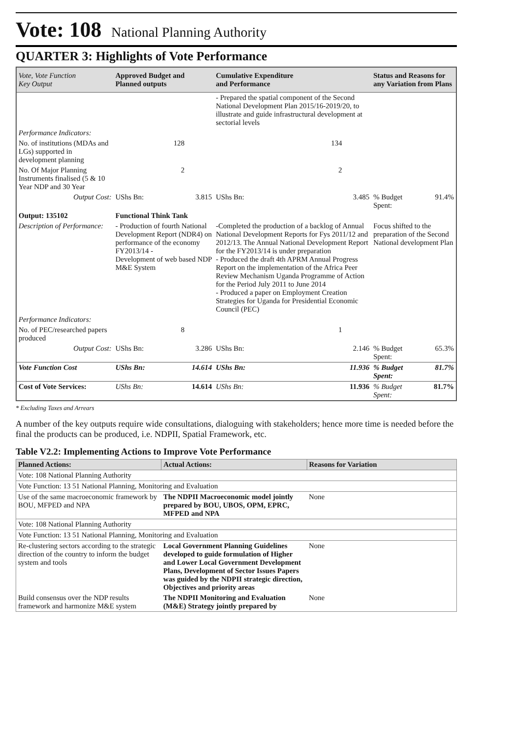Vote: 108 National Planning Authority
QUARTER 3: Highlights of Vote Performance
| Vote, Vote Function Key Output | Approved Budget and Planned outputs | | Cumulative Expenditure and Performance | | Status and Reasons for any Variation from Plans | |
| --- | --- | --- | --- | --- | --- | --- |
| | | | - Prepared the spatial component of the Second National Development Plan 2015/16-2019/20, to illustrate and guide infrastructural development at sectorial levels | | | |
| Performance Indicators: | | | | | | |
| No. of institutions (MDAs and LGs) supported in development planning | 128 | | 134 | | | |
| No. Of Major Planning Instruments finalised (5 & 10 Year NDP and 30 Year | 2 | | 2 | | | |
| Output Cost: | UShs Bn: | 3.815 | UShs Bn: | 3.485 | % Budget Spent: | 91.4% |
| Output: 135102 | Functional Think Tank | | | | | |
| Description of Performance: | - Production of fourth National Development Report (NDR4) on performance of the economy FY2013/14 - Development of web based NDP M&E System | | -Completed the production of a backlog of Annual National Development Reports for Fys 2011/12 and 2012/13. The Annual National Development Report for the FY2013/14 is under preparation - Produced the draft 4th APRM Annual Progress Report on the implementation of the Africa Peer Review Mechanism Uganda Programme of Action for the Period July 2011 to June 2014 - Produced a paper on Employment Creation Strategies for Uganda for Presidential Economic Council (PEC) | | Focus shifted to the preparation of the Second National development Plan | |
| Performance Indicators: | | | | | | |
| No. of PEC/researched papers produced | 8 | | 1 | | | |
| Output Cost: | UShs Bn: | 3.286 | UShs Bn: | 2.146 | % Budget Spent: | 65.3% |
| Vote Function Cost | UShs Bn: | 14.614 | UShs Bn: | 11.936 | % Budget Spent: | 81.7% |
| Cost of Vote Services: | UShs Bn: | 14.614 | UShs Bn: | 11.936 | % Budget Spent: | 81.7% |
* Excluding Taxes and Arrears
A number of the key outputs require wide consultations, dialoguing with stakeholders; hence more time is needed before the final the products can be produced, i.e. NDPII, Spatial Framework, etc.
Table V2.2: Implementing Actions to Improve Vote Performance
| Planned Actions: | Actual Actions: | Reasons for Variation |
| --- | --- | --- |
| Vote: 108 National Planning Authority | | |
| Vote Function: 13 51 National Planning, Monitoring and Evaluation | | |
| Use of the same macroeconomic framework by BOU, MFPED and NPA | The NDPII Macroeconomic model jointly prepared by BOU, UBOS, OPM, EPRC, MFPED and NPA | None |
| Vote: 108 National Planning Authority | | |
| Vote Function: 13 51 National Planning, Monitoring and Evaluation | | |
| Re-clustering sectors according to the strategic direction of the country to inform the budget system and tools | Local Government Planning Guidelines developed to guide formulation of Higher and Lower Local Government Development Plans, Development of Sector Issues Papers was guided by the NDPII strategic direction, Objectives and priority areas | None |
| Build consensus over the NDP results framework and harmonize M&E system | The NDPII Monitoring and Evaluation (M&E) Strategy jointly prepared by | None |